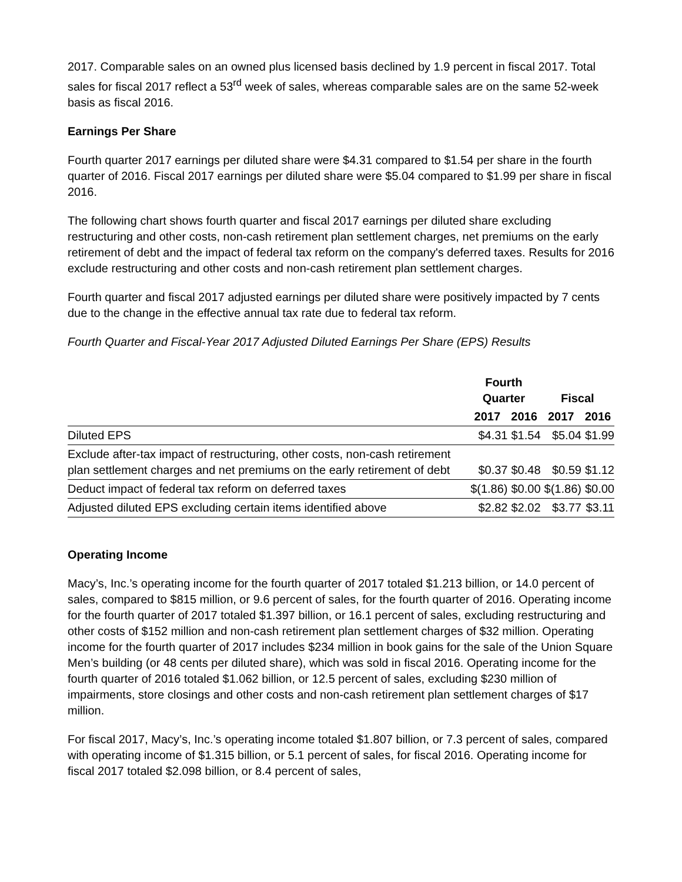2017. Comparable sales on an owned plus licensed basis declined by 1.9 percent in fiscal 2017. Total sales for fiscal 2017 reflect a 53<sup>rd</sup> week of sales, whereas comparable sales are on the same 52-week basis as fiscal 2016.
Earnings Per Share
Fourth quarter 2017 earnings per diluted share were $4.31 compared to $1.54 per share in the fourth quarter of 2016. Fiscal 2017 earnings per diluted share were $5.04 compared to $1.99 per share in fiscal 2016.
The following chart shows fourth quarter and fiscal 2017 earnings per diluted share excluding restructuring and other costs, non-cash retirement plan settlement charges, net premiums on the early retirement of debt and the impact of federal tax reform on the company's deferred taxes. Results for 2016 exclude restructuring and other costs and non-cash retirement plan settlement charges.
Fourth quarter and fiscal 2017 adjusted earnings per diluted share were positively impacted by 7 cents due to the change in the effective annual tax rate due to federal tax reform.
Fourth Quarter and Fiscal-Year 2017 Adjusted Diluted Earnings Per Share (EPS) Results
| | Fourth Quarter | | Fiscal | |
| --- | --- | --- | --- | --- |
| | 2017 | 2016 | 2017 | 2016 |
| Diluted EPS | $4.31 | $1.54 | $5.04 | $1.99 |
| Exclude after-tax impact of restructuring, other costs, non-cash retirement plan settlement charges and net premiums on the early retirement of debt | $0.37 | $0.48 | $0.59 | $1.12 |
| Deduct impact of federal tax reform on deferred taxes | $(1.86) | $0.00 | $(1.86) | $0.00 |
| Adjusted diluted EPS excluding certain items identified above | $2.82 | $2.02 | $3.77 | $3.11 |
Operating Income
Macy’s, Inc.’s operating income for the fourth quarter of 2017 totaled $1.213 billion, or 14.0 percent of sales, compared to $815 million, or 9.6 percent of sales, for the fourth quarter of 2016. Operating income for the fourth quarter of 2017 totaled $1.397 billion, or 16.1 percent of sales, excluding restructuring and other costs of $152 million and non-cash retirement plan settlement charges of $32 million. Operating income for the fourth quarter of 2017 includes $234 million in book gains for the sale of the Union Square Men’s building (or 48 cents per diluted share), which was sold in fiscal 2016. Operating income for the fourth quarter of 2016 totaled $1.062 billion, or 12.5 percent of sales, excluding $230 million of impairments, store closings and other costs and non-cash retirement plan settlement charges of $17 million.
For fiscal 2017, Macy’s, Inc.’s operating income totaled $1.807 billion, or 7.3 percent of sales, compared with operating income of $1.315 billion, or 5.1 percent of sales, for fiscal 2016. Operating income for fiscal 2017 totaled $2.098 billion, or 8.4 percent of sales,